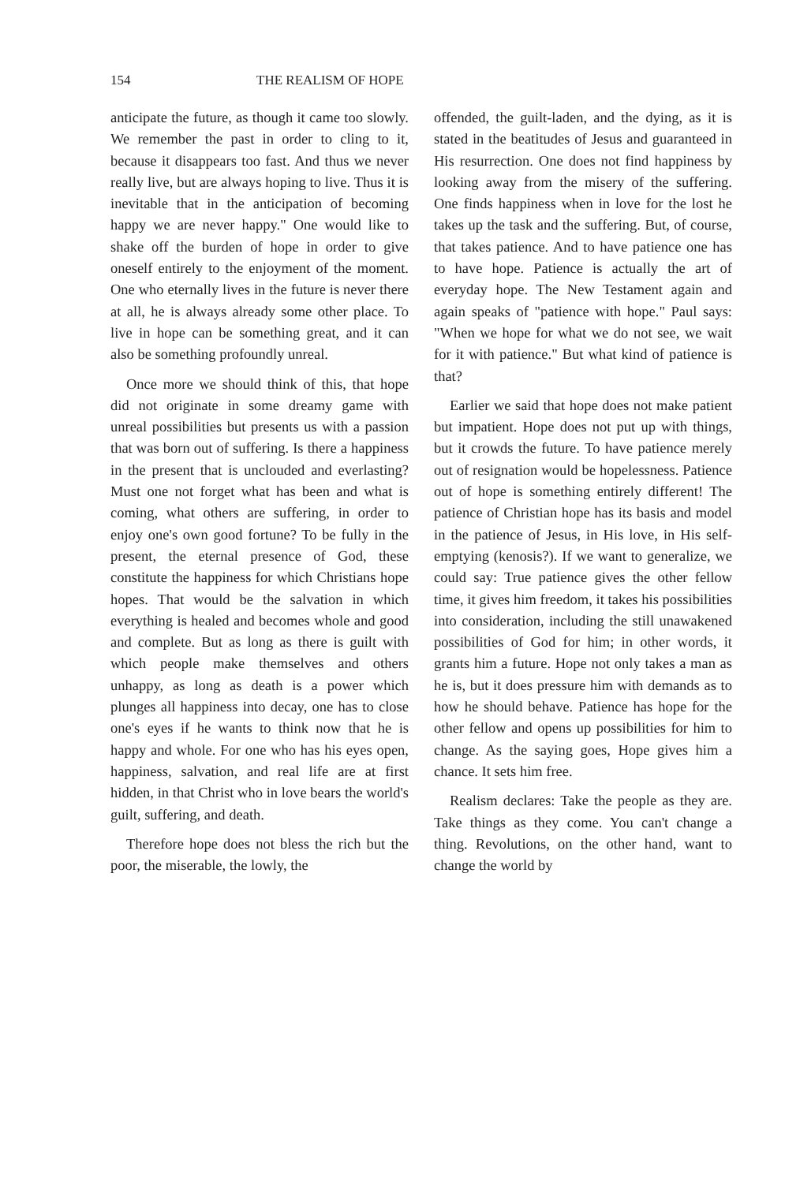154 THE REALISM OF HOPE
anticipate the future, as though it came too slowly. We remember the past in order to cling to it, because it disappears too fast. And thus we never really live, but are always hoping to live. Thus it is inevitable that in the anticipation of becoming happy we are never happy." One would like to shake off the burden of hope in order to give oneself entirely to the enjoyment of the moment. One who eternally lives in the future is never there at all, he is always already some other place. To live in hope can be something great, and it can also be something profoundly unreal.
Once more we should think of this, that hope did not originate in some dreamy game with unreal possibilities but presents us with a passion that was born out of suffering. Is there a happiness in the present that is unclouded and everlasting? Must one not forget what has been and what is coming, what others are suffering, in order to enjoy one's own good fortune? To be fully in the present, the eternal presence of God, these constitute the happiness for which Christians hope hopes. That would be the salvation in which everything is healed and becomes whole and good and complete. But as long as there is guilt with which people make themselves and others unhappy, as long as death is a power which plunges all happiness into decay, one has to close one's eyes if he wants to think now that he is happy and whole. For one who has his eyes open, happiness, salvation, and real life are at first hidden, in that Christ who in love bears the world's guilt, suffering, and death.
Therefore hope does not bless the rich but the poor, the miserable, the lowly, the
offended, the guilt-laden, and the dying, as it is stated in the beatitudes of Jesus and guaranteed in His resurrection. One does not find happiness by looking away from the misery of the suffering. One finds happiness when in love for the lost he takes up the task and the suffering. But, of course, that takes patience. And to have patience one has to have hope. Patience is actually the art of everyday hope. The New Testament again and again speaks of "patience with hope." Paul says: "When we hope for what we do not see, we wait for it with patience." But what kind of patience is that?
Earlier we said that hope does not make patient but impatient. Hope does not put up with things, but it crowds the future. To have patience merely out of resignation would be hopelessness. Patience out of hope is something entirely different! The patience of Christian hope has its basis and model in the patience of Jesus, in His love, in His self-emptying (kenosis?). If we want to generalize, we could say: True patience gives the other fellow time, it gives him freedom, it takes his possibilities into consideration, including the still unawakened possibilities of God for him; in other words, it grants him a future. Hope not only takes a man as he is, but it does pressure him with demands as to how he should behave. Patience has hope for the other fellow and opens up possibilities for him to change. As the saying goes, Hope gives him a chance. It sets him free.
Realism declares: Take the people as they are. Take things as they come. You can't change a thing. Revolutions, on the other hand, want to change the world by